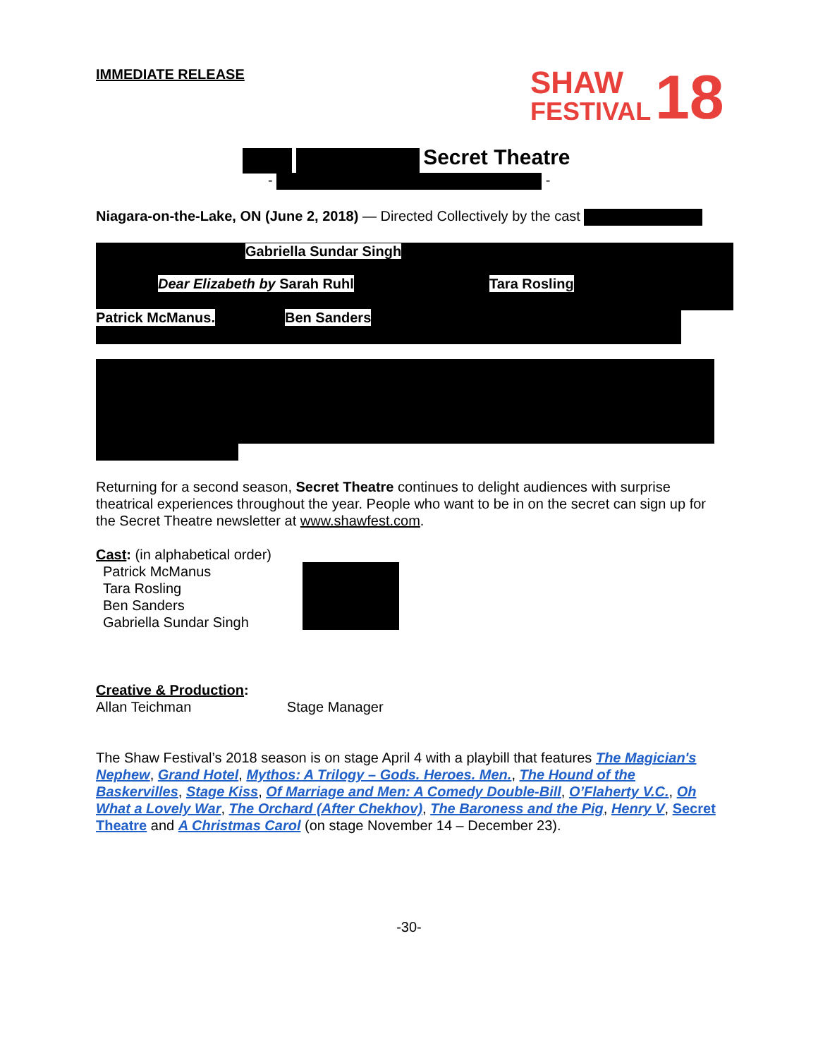IMMEDIATE RELEASE
SHAW
FESTIVAL
18
Secret Theatre
- -
Niagara-on-the-Lake, ON (June 2, 2018) — Directed Collectively by the cast
Gabriella Sundar Singh
Dear Elizabeth by Sarah Ruhl Tara Rosling
Patrick McManus. Ben Sanders
Returning for a second season, Secret Theatre continues to delight audiences with surprise theatrical experiences throughout the year. People who want to be in on the secret can sign up for the Secret Theatre newsletter at www.shawfest.com.
Cast: (in alphabetical order)
Patrick McManus
Tara Rosling
Ben Sanders
Gabriella Sundar Singh
Creative & Production:
Allan Teichman Stage Manager
The Shaw Festival’s 2018 season is on stage April 4 with a playbill that features The Magician's Nephew, Grand Hotel, Mythos: A Trilogy – Gods. Heroes. Men., The Hound of the Baskervilles, Stage Kiss, Of Marriage and Men: A Comedy Double-Bill, O’Flaherty V.C., Oh What a Lovely War, The Orchard (After Chekhov), The Baroness and the Pig, Henry V, Secret Theatre and A Christmas Carol (on stage November 14 – December 23).
-30-